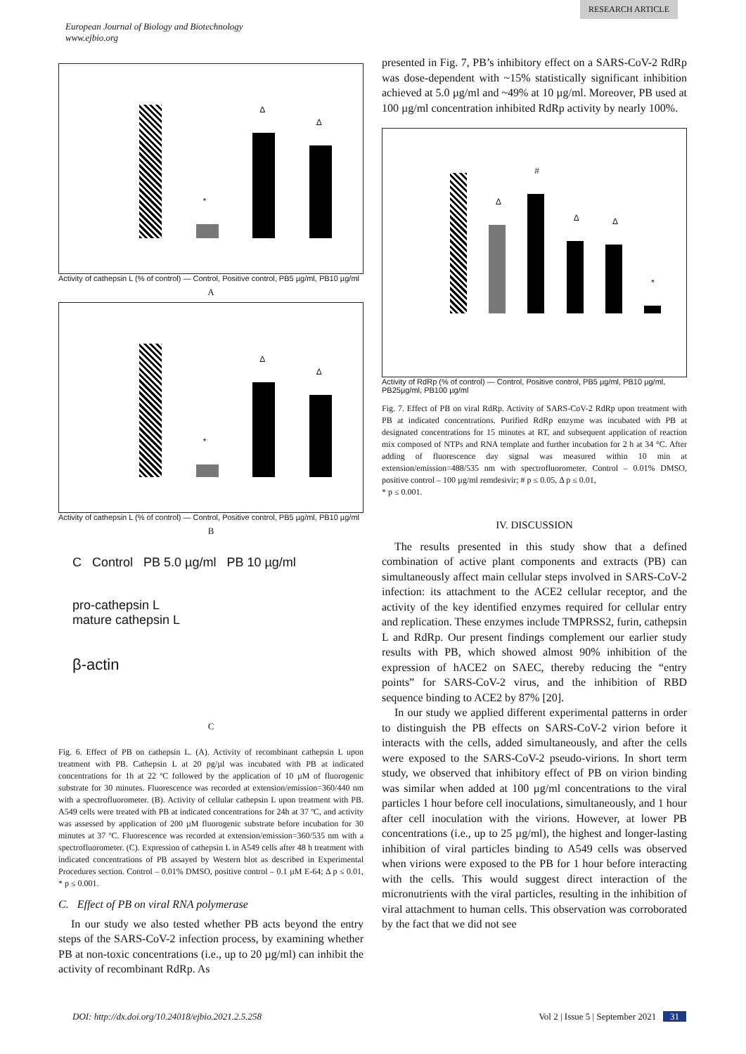RESEARCH ARTICLE
European Journal of Biology and Biotechnology
www.ejbio.org
*
Δ
Δ
Activity of cathepsin L (% of control) — Control, Positive control, PB5 µg/ml, PB10 µg/ml
A
*
Δ
Δ
Activity of cathepsin L (% of control) — Control, Positive control, PB5 µg/ml, PB10 µg/ml
B
C Control PB 5.0 µg/ml PB 10 µg/ml
pro-cathepsin L
mature cathepsin L
β-actin
C
Fig. 6. Effect of PB on cathepsin L. (A). Activity of recombinant cathepsin L upon treatment with PB. Cathepsin L at 20 pg/µl was incubated with PB at indicated concentrations for 1h at 22 ºC followed by the application of 10 µM of fluorogenic substrate for 30 minutes. Fluorescence was recorded at extension/emission=360/440 nm with a spectrofluorometer. (B). Activity of cellular cathepsin L upon treatment with PB. A549 cells were treated with PB at indicated concentrations for 24h at 37 ºC, and activity was assessed by application of 200 µM fluorogenic substrate before incubation for 30 minutes at 37 ºC. Fluorescence was recorded at extension/emission=360/535 nm with a spectrofluorometer. (C). Expression of cathepsin L in A549 cells after 48 h treatment with indicated concentrations of PB assayed by Western blot as described in Experimental Procedures section. Control – 0.01% DMSO, positive control – 0.1 µM E-64; Δ p ≤ 0.01, * p ≤ 0.001.
C. Effect of PB on viral RNA polymerase
In our study we also tested whether PB acts beyond the entry steps of the SARS-CoV-2 infection process, by examining whether PB at non-toxic concentrations (i.e., up to 20 µg/ml) can inhibit the activity of recombinant RdRp. As
presented in Fig. 7, PB’s inhibitory effect on a SARS-CoV-2 RdRp was dose-dependent with ~15% statistically significant inhibition achieved at 5.0 µg/ml and ~49% at 10 µg/ml. Moreover, PB used at 100 µg/ml concentration inhibited RdRp activity by nearly 100%.
Δ
#
Δ
Δ
*
Activity of RdRp (% of control) — Control, Positive control, PB5 µg/ml, PB10 µg/ml, PB25µg/ml, PB100 µg/ml
Fig. 7. Effect of PB on viral RdRp. Activity of SARS-CoV-2 RdRp upon treatment with PB at indicated concentrations. Purified RdRp enzyme was incubated with PB at designated concentrations for 15 minutes at RT, and subsequent application of reaction mix composed of NTPs and RNA template and further incubation for 2 h at 34 °C. After adding of fluorescence day signal was measured within 10 min at extension/emission=488/535 nm with spectrofluorometer. Control – 0.01% DMSO, positive control – 100 µg/ml remdesivir; # p ≤ 0.05, Δ p ≤ 0.01,
* p ≤ 0.001.
IV. DISCUSSION
The results presented in this study show that a defined combination of active plant components and extracts (PB) can simultaneously affect main cellular steps involved in SARS-CoV-2 infection: its attachment to the ACE2 cellular receptor, and the activity of the key identified enzymes required for cellular entry and replication. These enzymes include TMPRSS2, furin, cathepsin L and RdRp. Our present findings complement our earlier study results with PB, which showed almost 90% inhibition of the expression of hACE2 on SAEC, thereby reducing the “entry points” for SARS-CoV-2 virus, and the inhibition of RBD sequence binding to ACE2 by 87% [20].
In our study we applied different experimental patterns in order to distinguish the PB effects on SARS-CoV-2 virion before it interacts with the cells, added simultaneously, and after the cells were exposed to the SARS-CoV-2 pseudo-virions. In short term study, we observed that inhibitory effect of PB on virion binding was similar when added at 100 µg/ml concentrations to the viral particles 1 hour before cell inoculations, simultaneously, and 1 hour after cell inoculation with the virions. However, at lower PB concentrations (i.e., up to 25 µg/ml), the highest and longer-lasting inhibition of viral particles binding to A549 cells was observed when virions were exposed to the PB for 1 hour before interacting with the cells. This would suggest direct interaction of the micronutrients with the viral particles, resulting in the inhibition of viral attachment to human cells. This observation was corroborated by the fact that we did not see
DOI: http://dx.doi.org/10.24018/ejbio.2021.2.5.258 Vol 2 | Issue 5 | September 2021 31